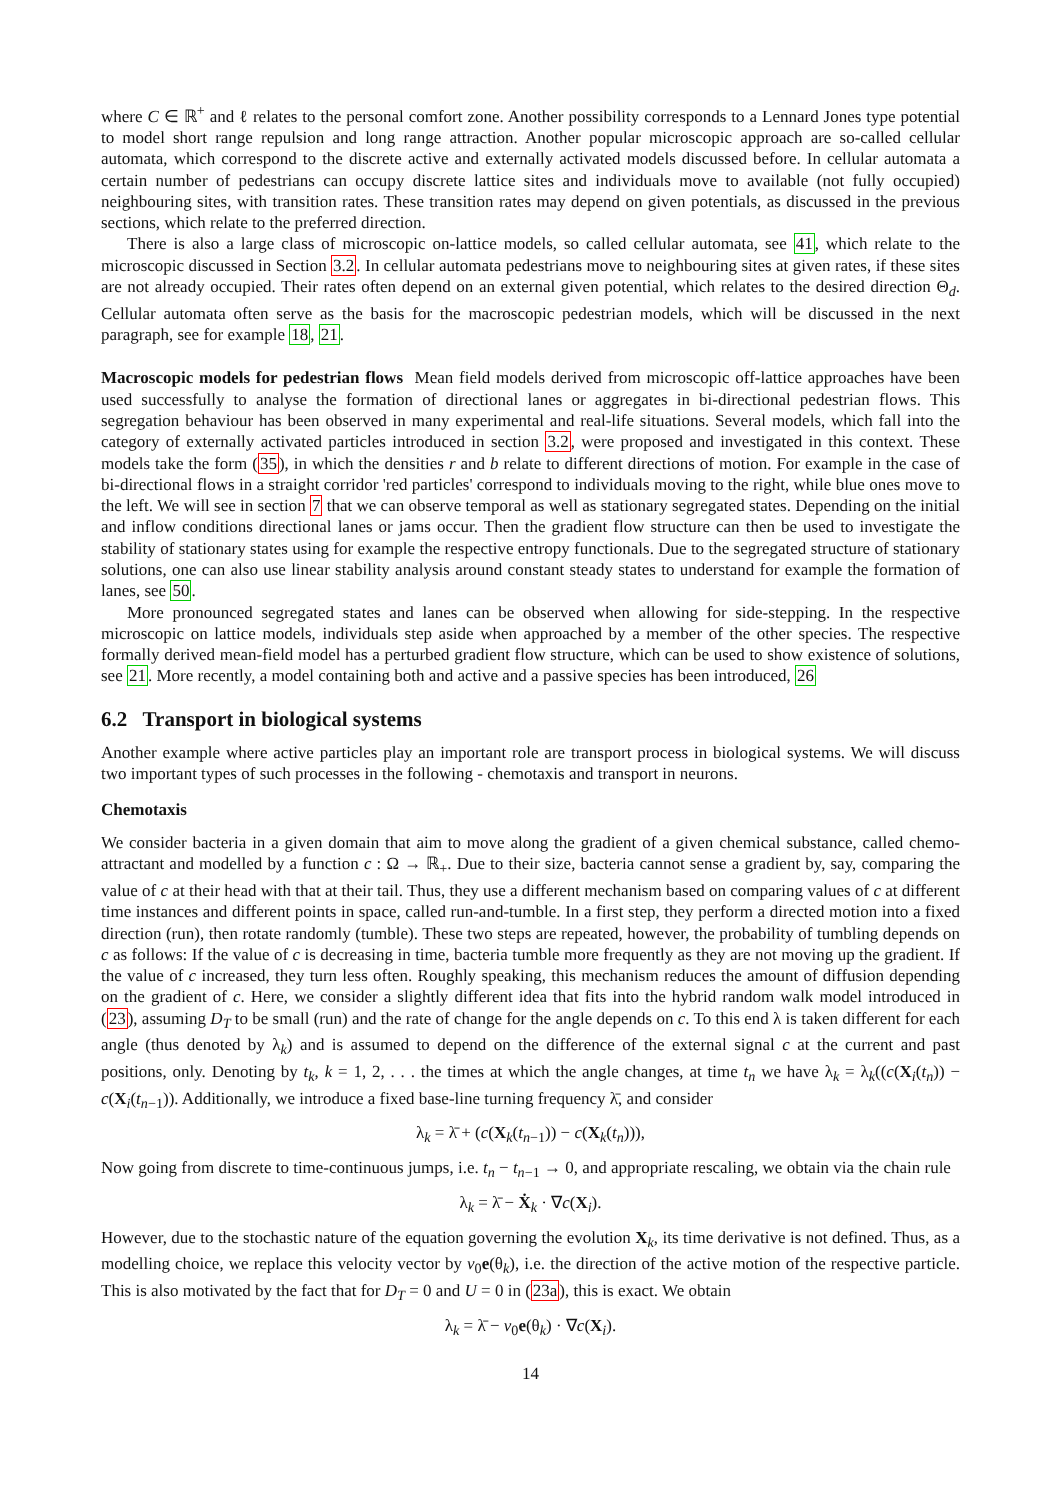where C ∈ ℝ<sup>+</sup> and ℓ relates to the personal comfort zone. Another possibility corresponds to a Lennard Jones type potential to model short range repulsion and long range attraction. Another popular microscopic approach are so-called cellular automata, which correspond to the discrete active and externally activated models discussed before. In cellular automata a certain number of pedestrians can occupy discrete lattice sites and individuals move to available (not fully occupied) neighbouring sites, with transition rates. These transition rates may depend on given potentials, as discussed in the previous sections, which relate to the preferred direction.
There is also a large class of microscopic on-lattice models, so called cellular automata, see 41, which relate to the microscopic discussed in Section 3.2. In cellular automata pedestrians move to neighbouring sites at given rates, if these sites are not already occupied. Their rates often depend on an external given potential, which relates to the desired direction Θ<sub>d</sub>. Cellular automata often serve as the basis for the macroscopic pedestrian models, which will be discussed in the next paragraph, see for example 18, 21.
Macroscopic models for pedestrian flows Mean field models derived from microscopic off-lattice approaches have been used successfully to analyse the formation of directional lanes or aggregates in bi-directional pedestrian flows. This segregation behaviour has been observed in many experimental and real-life situations. Several models, which fall into the category of externally activated particles introduced in section 3.2, were proposed and investigated in this context. These models take the form (35), in which the densities r and b relate to different directions of motion. For example in the case of bi-directional flows in a straight corridor 'red particles' correspond to individuals moving to the right, while blue ones move to the left. We will see in section 7 that we can observe temporal as well as stationary segregated states. Depending on the initial and inflow conditions directional lanes or jams occur. Then the gradient flow structure can then be used to investigate the stability of stationary states using for example the respective entropy functionals. Due to the segregated structure of stationary solutions, one can also use linear stability analysis around constant steady states to understand for example the formation of lanes, see 50.
More pronounced segregated states and lanes can be observed when allowing for side-stepping. In the respective microscopic on lattice models, individuals step aside when approached by a member of the other species. The respective formally derived mean-field model has a perturbed gradient flow structure, which can be used to show existence of solutions, see 21. More recently, a model containing both and active and a passive species has been introduced, 26
6.2 Transport in biological systems
Another example where active particles play an important role are transport process in biological systems. We will discuss two important types of such processes in the following - chemotaxis and transport in neurons.
Chemotaxis
We consider bacteria in a given domain that aim to move along the gradient of a given chemical substance, called chemo-attractant and modelled by a function c : Ω → ℝ<sub>+</sub>. Due to their size, bacteria cannot sense a gradient by, say, comparing the value of c at their head with that at their tail. Thus, they use a different mechanism based on comparing values of c at different time instances and different points in space, called run-and-tumble. In a first step, they perform a directed motion into a fixed direction (run), then rotate randomly (tumble). These two steps are repeated, however, the probability of tumbling depends on c as follows: If the value of c is decreasing in time, bacteria tumble more frequently as they are not moving up the gradient. If the value of c increased, they turn less often. Roughly speaking, this mechanism reduces the amount of diffusion depending on the gradient of c. Here, we consider a slightly different idea that fits into the hybrid random walk model introduced in (23), assuming D<sub>T</sub> to be small (run) and the rate of change for the angle depends on c. To this end λ is taken different for each angle (thus denoted by λ<sub>k</sub>) and is assumed to depend on the difference of the external signal c at the current and past positions, only. Denoting by t<sub>k</sub>, k = 1, 2, . . . the times at which the angle changes, at time t<sub>n</sub> we have λ<sub>k</sub> = λ<sub>k</sub>((c(X<sub>i</sub>(t<sub>n</sub>)) − c(X<sub>i</sub>(t<sub>n−1</sub>)). Additionally, we introduce a fixed base-line turning frequency λ̄, and consider
λ<sub>k</sub> = λ̄ + (c(X<sub>k</sub>(t<sub>n−1</sub>)) − c(X<sub>k</sub>(t<sub>n</sub>))),
Now going from discrete to time-continuous jumps, i.e. t<sub>n</sub> − t<sub>n−1</sub> → 0, and appropriate rescaling, we obtain via the chain rule
λ<sub>k</sub> = λ̄ − Ẋ<sub>k</sub> · ∇c(X<sub>i</sub>).
However, due to the stochastic nature of the equation governing the evolution X<sub>k</sub>, its time derivative is not defined. Thus, as a modelling choice, we replace this velocity vector by v<sub>0</sub>e(θ<sub>k</sub>), i.e. the direction of the active motion of the respective particle. This is also motivated by the fact that for D<sub>T</sub> = 0 and U = 0 in (23a), this is exact. We obtain
λ<sub>k</sub> = λ̄ − v<sub>0</sub>e(θ<sub>k</sub>) · ∇c(X<sub>i</sub>).
14